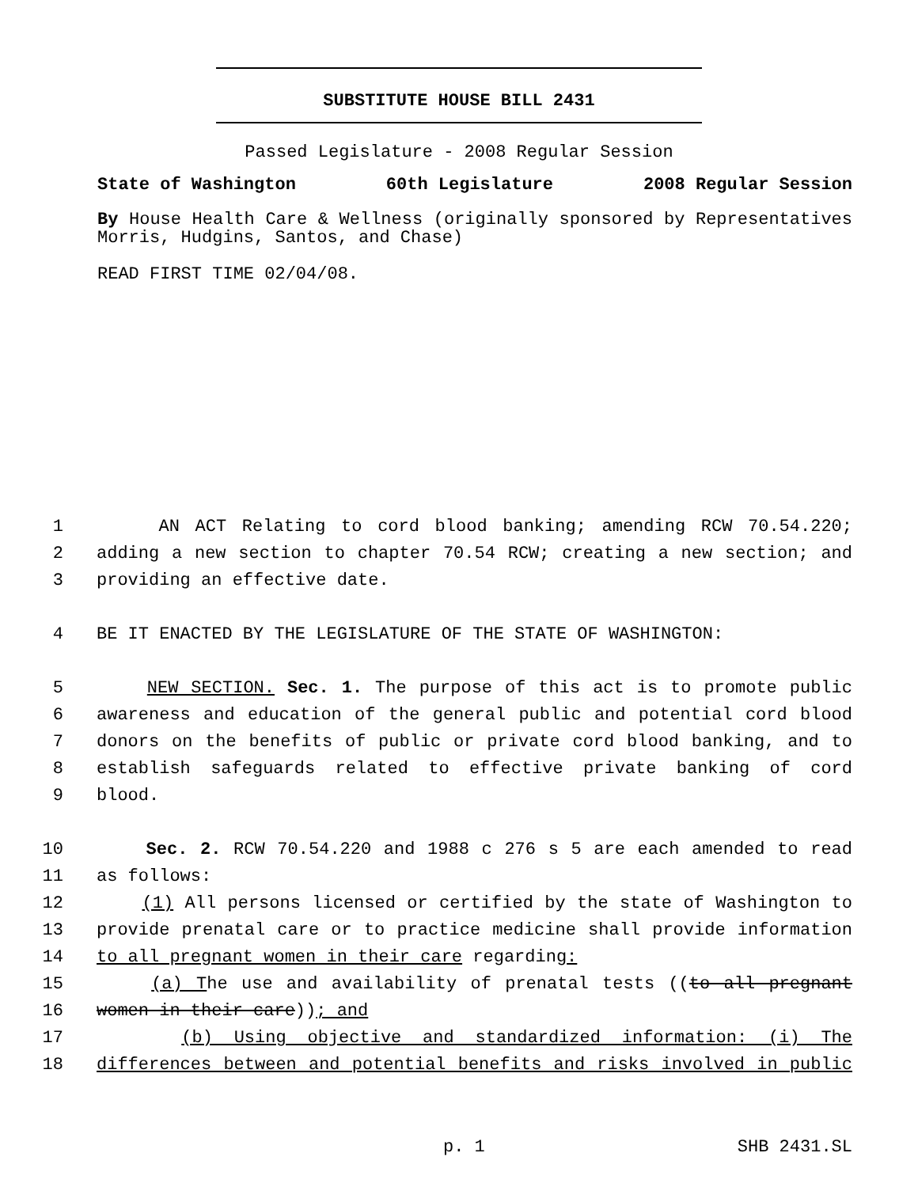SUBSTITUTE HOUSE BILL 2431
Passed Legislature - 2008 Regular Session
State of Washington 60th Legislature 2008 Regular Session
By House Health Care & Wellness (originally sponsored by Representatives Morris, Hudgins, Santos, and Chase)
READ FIRST TIME 02/04/08.
1 AN ACT Relating to cord blood banking; amending RCW 70.54.220;
2 adding a new section to chapter 70.54 RCW; creating a new section; and
3 providing an effective date.
4 BE IT ENACTED BY THE LEGISLATURE OF THE STATE OF WASHINGTON:
5 NEW SECTION. Sec. 1. The purpose of this act is to promote public
6 awareness and education of the general public and potential cord blood
7 donors on the benefits of public or private cord blood banking, and to
8 establish safeguards related to effective private banking of cord
9 blood.
10 Sec. 2. RCW 70.54.220 and 1988 c 276 s 5 are each amended to read
11 as follows:
12 (1) All persons licensed or certified by the state of Washington to
13 provide prenatal care or to practice medicine shall provide information
14 to all pregnant women in their care regarding:
15 (a) The use and availability of prenatal tests ((to all pregnant
16 women in their care)); and
17 (b) Using objective and standardized information: (i) The
18 differences between and potential benefits and risks involved in public
p. 1 SHB 2431.SL